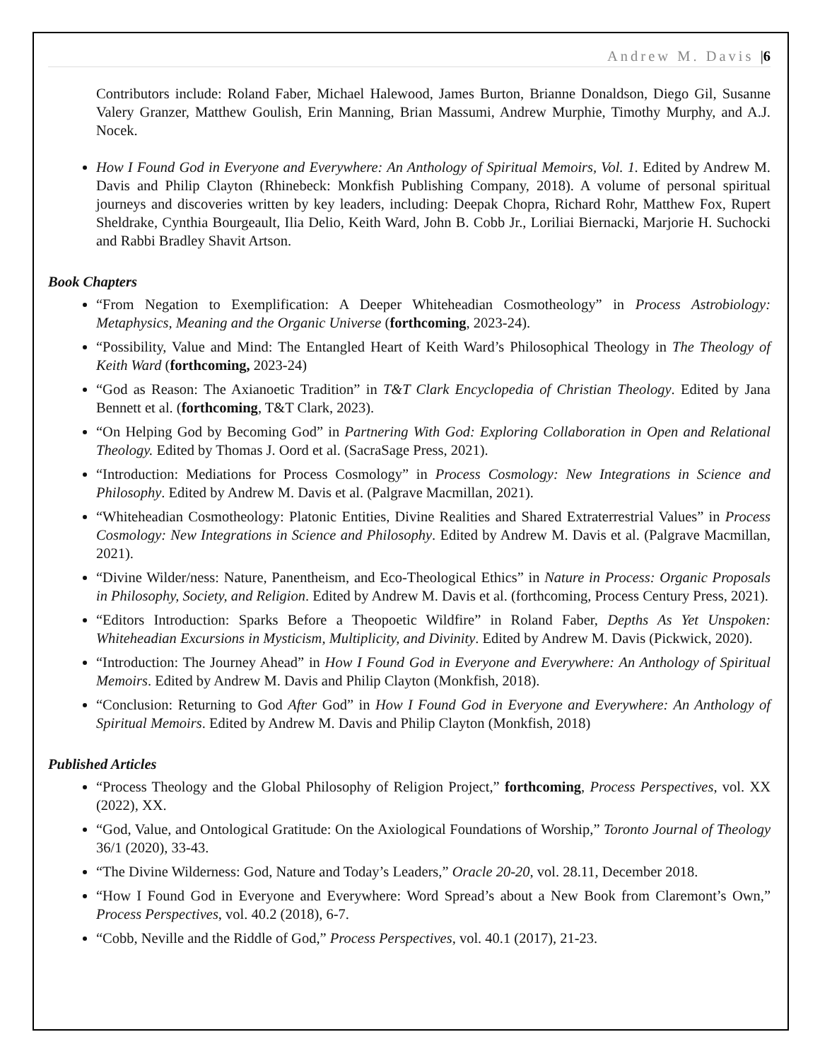Andrew M. Davis |6
Contributors include: Roland Faber, Michael Halewood, James Burton, Brianne Donaldson, Diego Gil, Susanne Valery Granzer, Matthew Goulish, Erin Manning, Brian Massumi, Andrew Murphie, Timothy Murphy, and A.J. Nocek.
How I Found God in Everyone and Everywhere: An Anthology of Spiritual Memoirs, Vol. 1. Edited by Andrew M. Davis and Philip Clayton (Rhinebeck: Monkfish Publishing Company, 2018). A volume of personal spiritual journeys and discoveries written by key leaders, including: Deepak Chopra, Richard Rohr, Matthew Fox, Rupert Sheldrake, Cynthia Bourgeault, Ilia Delio, Keith Ward, John B. Cobb Jr., Loriliai Biernacki, Marjorie H. Suchocki and Rabbi Bradley Shavit Artson.
Book Chapters
“From Negation to Exemplification: A Deeper Whiteheadian Cosmotheology” in Process Astrobiology: Metaphysics, Meaning and the Organic Universe (forthcoming, 2023-24).
“Possibility, Value and Mind: The Entangled Heart of Keith Ward’s Philosophical Theology in The Theology of Keith Ward (forthcoming, 2023-24)
“God as Reason: The Axianoetic Tradition” in T&T Clark Encyclopedia of Christian Theology. Edited by Jana Bennett et al. (forthcoming, T&T Clark, 2023).
“On Helping God by Becoming God” in Partnering With God: Exploring Collaboration in Open and Relational Theology. Edited by Thomas J. Oord et al. (SacraSage Press, 2021).
“Introduction: Mediations for Process Cosmology” in Process Cosmology: New Integrations in Science and Philosophy. Edited by Andrew M. Davis et al. (Palgrave Macmillan, 2021).
“Whiteheadian Cosmotheology: Platonic Entities, Divine Realities and Shared Extraterrestrial Values” in Process Cosmology: New Integrations in Science and Philosophy. Edited by Andrew M. Davis et al. (Palgrave Macmillan, 2021).
“Divine Wilder/ness: Nature, Panentheism, and Eco-Theological Ethics” in Nature in Process: Organic Proposals in Philosophy, Society, and Religion. Edited by Andrew M. Davis et al. (forthcoming, Process Century Press, 2021).
“Editors Introduction: Sparks Before a Theopoetic Wildfire” in Roland Faber, Depths As Yet Unspoken: Whiteheadian Excursions in Mysticism, Multiplicity, and Divinity. Edited by Andrew M. Davis (Pickwick, 2020).
“Introduction: The Journey Ahead” in How I Found God in Everyone and Everywhere: An Anthology of Spiritual Memoirs. Edited by Andrew M. Davis and Philip Clayton (Monkfish, 2018).
“Conclusion: Returning to God After God” in How I Found God in Everyone and Everywhere: An Anthology of Spiritual Memoirs. Edited by Andrew M. Davis and Philip Clayton (Monkfish, 2018)
Published Articles
“Process Theology and the Global Philosophy of Religion Project,” forthcoming, Process Perspectives, vol. XX (2022), XX.
“God, Value, and Ontological Gratitude: On the Axiological Foundations of Worship,” Toronto Journal of Theology 36/1 (2020), 33-43.
“The Divine Wilderness: God, Nature and Today’s Leaders,” Oracle 20-20, vol. 28.11, December 2018.
“How I Found God in Everyone and Everywhere: Word Spread’s about a New Book from Claremont’s Own,” Process Perspectives, vol. 40.2 (2018), 6-7.
“Cobb, Neville and the Riddle of God,” Process Perspectives, vol. 40.1 (2017), 21-23.